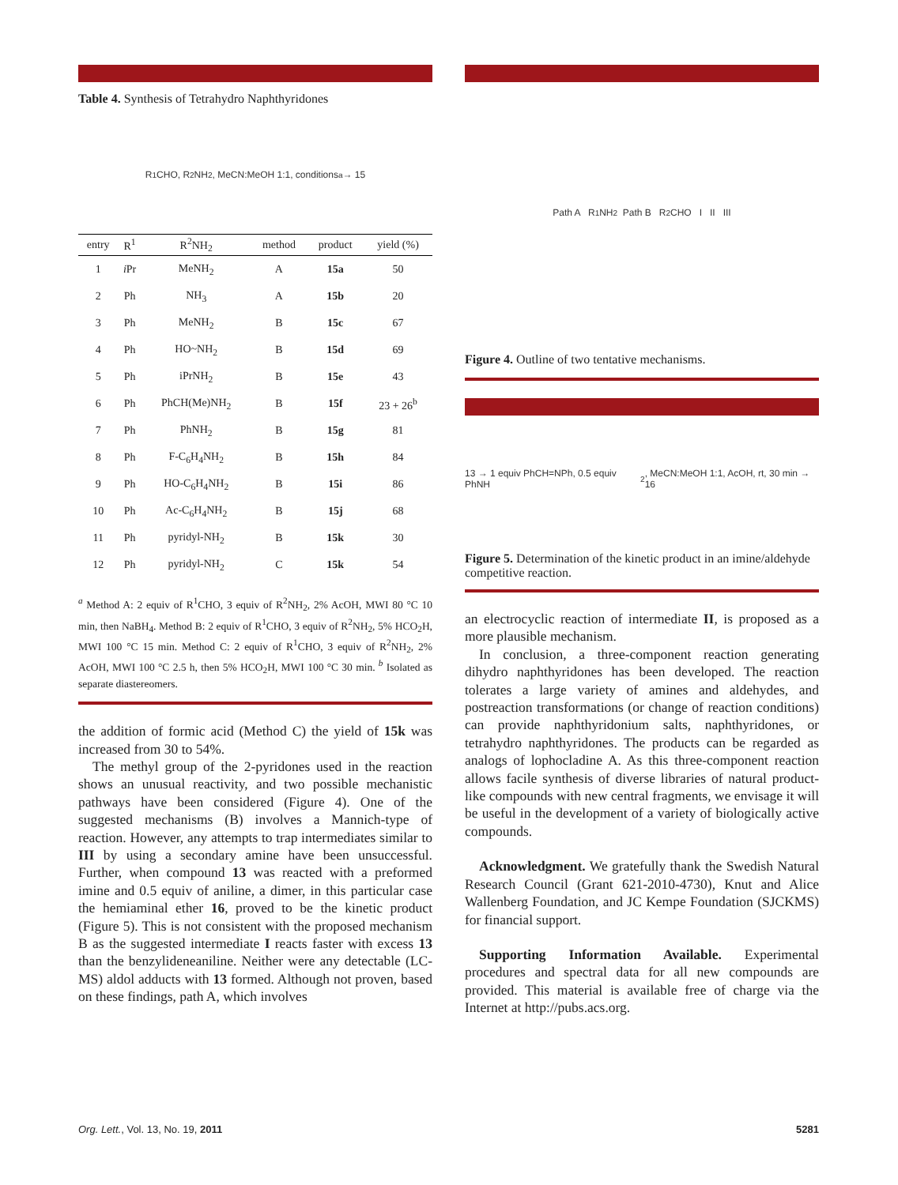Table 4. Synthesis of Tetrahydro Naphthyridones
R<sup>1</sup>CHO, R<sup>2</sup>NH<sub>2</sub>, MeCN:MeOH 1:1, conditions<sup>a</sup> → 15
| entry | R<sup>1</sup> | R<sup>2</sup>NH<sub>2</sub> | method | product | yield (%) |
| --- | --- | --- | --- | --- | --- |
| 1 | i Pr | MeNH<sub>2</sub> | A | 15a | 50 |
| 2 | Ph | NH<sub>3</sub> | A | 15b | 20 |
| 3 | Ph | MeNH<sub>2</sub> | B | 15c | 67 |
| 4 | Ph | HO~NH<sub>2</sub> | B | 15d | 69 |
| 5 | Ph | iPrNH<sub>2</sub> | B | 15e | 43 |
| 6 | Ph | PhCH(Me)NH<sub>2</sub> | B | 15f | 23 + 26<sup>b</sup> |
| 7 | Ph | PhNH<sub>2</sub> | B | 15g | 81 |
| 8 | Ph | F-C<sub>6</sub>H<sub>4</sub>NH<sub>2</sub> | B | 15h | 84 |
| 9 | Ph | HO-C<sub>6</sub>H<sub>4</sub>NH<sub>2</sub> | B | 15i | 86 |
| 10 | Ph | Ac-C<sub>6</sub>H<sub>4</sub>NH<sub>2</sub> | B | 15j | 68 |
| 11 | Ph | pyridyl-NH<sub>2</sub> | B | 15k | 30 |
| 12 | Ph | pyridyl-NH<sub>2</sub> | C | 15k | 54 |
<sup>a</sup> Method A: 2 equiv of R<sup>1</sup>CHO, 3 equiv of R<sup>2</sup>NH<sub>2</sub>, 2% AcOH, MWI 80 °C 10 min, then NaBH<sub>4</sub>. Method B: 2 equiv of R<sup>1</sup>CHO, 3 equiv of R<sup>2</sup>NH<sub>2</sub>, 5% HCO<sub>2</sub>H, MWI 100 °C 15 min. Method C: 2 equiv of R<sup>1</sup>CHO, 3 equiv of R<sup>2</sup>NH<sub>2</sub>, 2% AcOH, MWI 100 °C 2.5 h, then 5% HCO<sub>2</sub>H, MWI 100 °C 30 min. <sup>b</sup> Isolated as separate diastereomers.
the addition of formic acid (Method C) the yield of 15k was increased from 30 to 54%.
The methyl group of the 2-pyridones used in the reaction shows an unusual reactivity, and two possible mechanistic pathways have been considered (Figure 4). One of the suggested mechanisms (B) involves a Mannich-type of reaction. However, any attempts to trap intermediates similar to III by using a secondary amine have been unsuccessful. Further, when compound 13 was reacted with a preformed imine and 0.5 equiv of aniline, a dimer, in this particular case the hemiaminal ether 16, proved to be the kinetic product (Figure 5). This is not consistent with the proposed mechanism B as the suggested intermediate I reacts faster with excess 13 than the benzylideneaniline. Neither were any detectable (LC-MS) aldol adducts with 13 formed. Although not proven, based on these findings, path A, which involves
Path A R<sup>1</sup>NH<sub>2</sub> Path B R<sup>2</sup>CHO I II III
Figure 4. Outline of two tentative mechanisms.
13 → 1 equiv PhCH=NPh, 0.5 equiv PhNH<sub>2</sub>, MeCN:MeOH 1:1, AcOH, rt, 30 min → 16
Figure 5. Determination of the kinetic product in an imine/aldehyde competitive reaction.
an electrocyclic reaction of intermediate II, is proposed as a more plausible mechanism.
In conclusion, a three-component reaction generating dihydro naphthyridones has been developed. The reaction tolerates a large variety of amines and aldehydes, and postreaction transformations (or change of reaction conditions) can provide naphthyridonium salts, naphthyridones, or tetrahydro naphthyridones. The products can be regarded as analogs of lophocladine A. As this three-component reaction allows facile synthesis of diverse libraries of natural product-like compounds with new central fragments, we envisage it will be useful in the development of a variety of biologically active compounds.
Acknowledgment. We gratefully thank the Swedish Natural Research Council (Grant 621-2010-4730), Knut and Alice Wallenberg Foundation, and JC Kempe Foundation (SJCKMS) for financial support.
Supporting Information Available. Experimental procedures and spectral data for all new compounds are provided. This material is available free of charge via the Internet at http://pubs.acs.org.
Org. Lett., Vol. 13, No. 19, 2011 5281